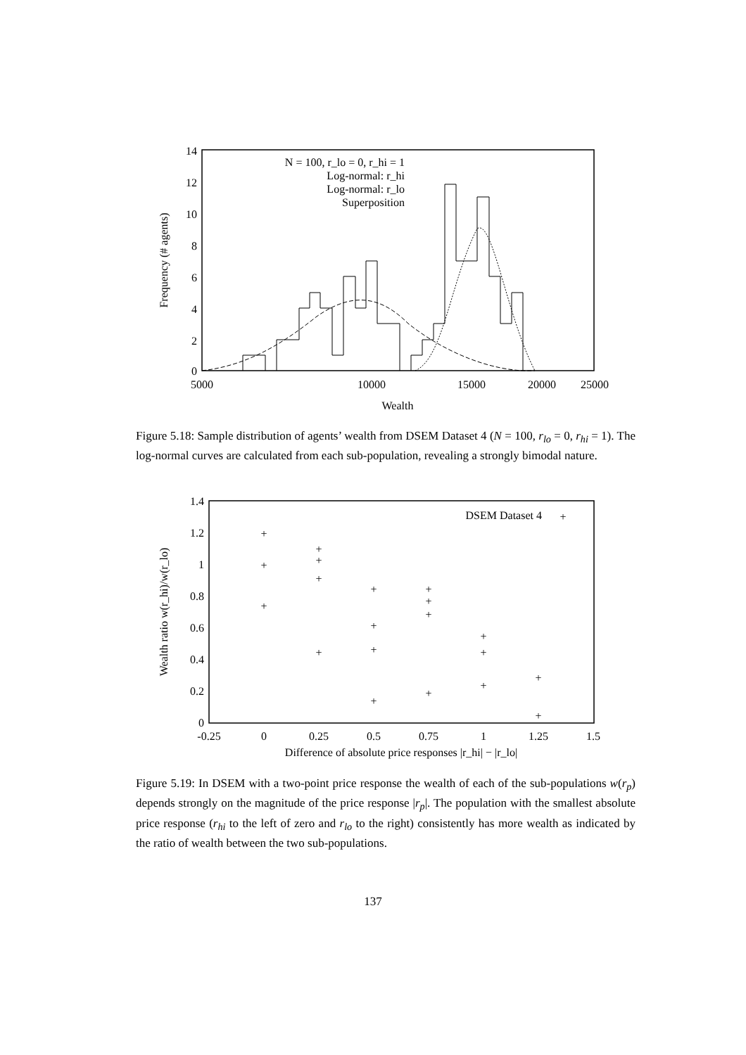14
12
10
8
6
4
2
0
5000
10000
15000
20000
25000
Wealth
Frequency (# agents)
N = 100, r_lo = 0, r_hi = 1
Log-normal: r_hi
Log-normal: r_lo
Superposition
Figure 5.18: Sample distribution of agents’ wealth from DSEM Dataset 4 (N = 100, r<sub>lo</sub> = 0, r<sub>hi</sub> = 1). The log-normal curves are calculated from each sub-population, revealing a strongly bimodal nature.
1.4
1.2
1
0.8
0.6
0.4
0.2
0
-0.25
0
0.25
0.5
0.75
1
1.25
1.5
Difference of absolute price responses |r_hi| − |r_lo|
Wealth ratio w(r_hi)/w(r_lo)
DSEM Dataset 4
+
+
+
+
+
+
+
+
+
+
+
+
+
+
+
+
+
+
+
+
+
Figure 5.19: In DSEM with a two-point price response the wealth of each of the sub-populations w(r<sub>p</sub>) depends strongly on the magnitude of the price response |r<sub>p</sub>|. The population with the smallest absolute price response (r<sub>hi</sub> to the left of zero and r<sub>lo</sub> to the right) consistently has more wealth as indicated by the ratio of wealth between the two sub-populations.
137